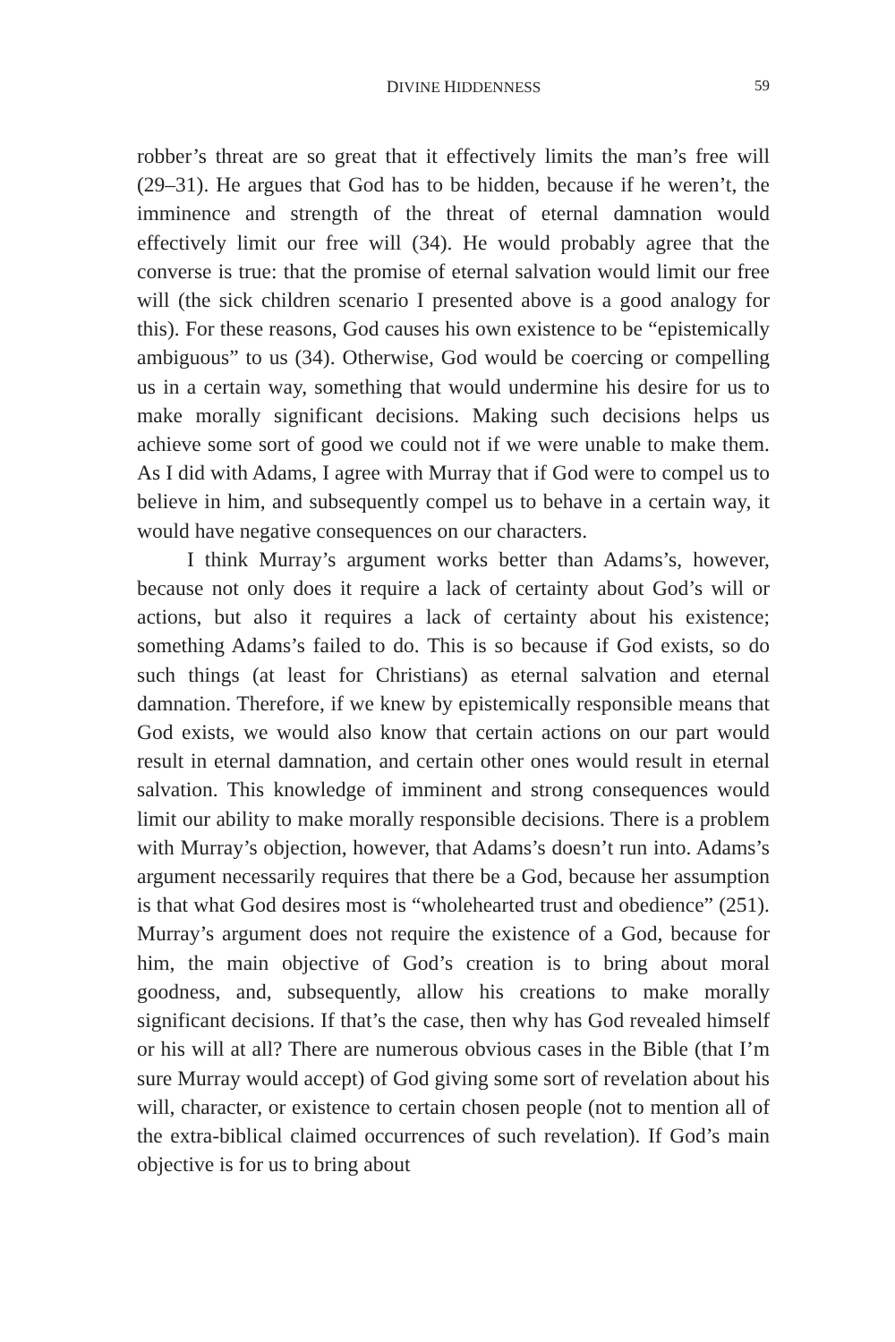DIVINE HIDDENNESS 59
robber’s threat are so great that it effectively limits the man’s free will (29–31). He argues that God has to be hidden, because if he weren’t, the imminence and strength of the threat of eternal damnation would effectively limit our free will (34). He would probably agree that the converse is true: that the promise of eternal salvation would limit our free will (the sick children scenario I presented above is a good analogy for this). For these reasons, God causes his own existence to be “epistemically ambiguous” to us (34). Otherwise, God would be coercing or compelling us in a certain way, something that would undermine his desire for us to make morally significant decisions. Making such decisions helps us achieve some sort of good we could not if we were unable to make them. As I did with Adams, I agree with Murray that if God were to compel us to believe in him, and subsequently compel us to behave in a certain way, it would have negative consequences on our characters.
I think Murray’s argument works better than Adams’s, however, because not only does it require a lack of certainty about God’s will or actions, but also it requires a lack of certainty about his existence; something Adams’s failed to do. This is so because if God exists, so do such things (at least for Christians) as eternal salvation and eternal damnation. Therefore, if we knew by epistemically responsible means that God exists, we would also know that certain actions on our part would result in eternal damnation, and certain other ones would result in eternal salvation. This knowledge of imminent and strong consequences would limit our ability to make morally responsible decisions. There is a problem with Murray’s objection, however, that Adams’s doesn’t run into. Adams’s argument necessarily requires that there be a God, because her assumption is that what God desires most is “wholehearted trust and obedience” (251). Murray’s argument does not require the existence of a God, because for him, the main objective of God’s creation is to bring about moral goodness, and, subsequently, allow his creations to make morally significant decisions. If that’s the case, then why has God revealed himself or his will at all? There are numerous obvious cases in the Bible (that I’m sure Murray would accept) of God giving some sort of revelation about his will, character, or existence to certain chosen people (not to mention all of the extra-biblical claimed occurrences of such revelation). If God’s main objective is for us to bring about